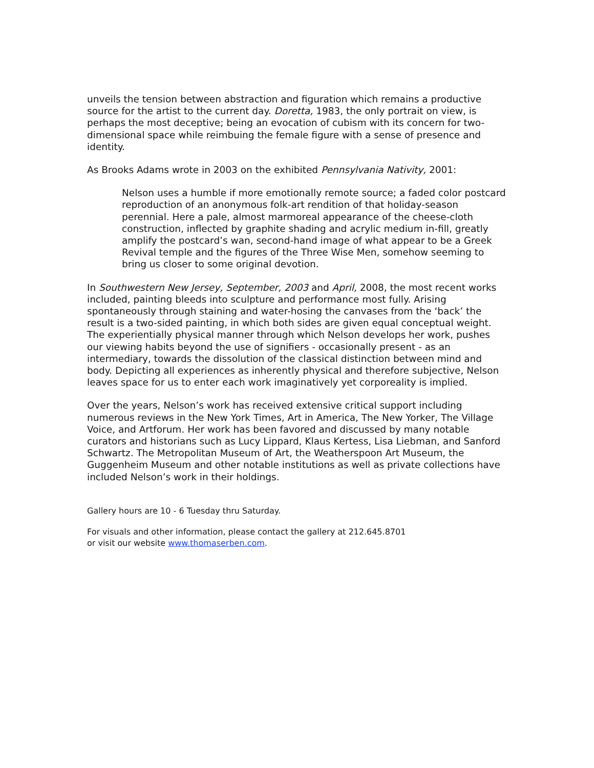unveils the tension between abstraction and figuration which remains a productive source for the artist to the current day. Doretta, 1983, the only portrait on view, is perhaps the most deceptive; being an evocation of cubism with its concern for two-dimensional space while reimbuing the female figure with a sense of presence and identity.
As Brooks Adams wrote in 2003 on the exhibited Pennsylvania Nativity, 2001:
Nelson uses a humble if more emotionally remote source; a faded color postcard reproduction of an anonymous folk-art rendition of that holiday-season perennial. Here a pale, almost marmoreal appearance of the cheese-cloth construction, inflected by graphite shading and acrylic medium in-fill, greatly amplify the postcard’s wan, second-hand image of what appear to be a Greek Revival temple and the figures of the Three Wise Men, somehow seeming to bring us closer to some original devotion.
In Southwestern New Jersey, September, 2003 and April, 2008, the most recent works included, painting bleeds into sculpture and performance most fully. Arising spontaneously through staining and water-hosing the canvases from the ‘back’ the result is a two-sided painting, in which both sides are given equal conceptual weight. The experientially physical manner through which Nelson develops her work, pushes our viewing habits beyond the use of signifiers - occasionally present - as an intermediary, towards the dissolution of the classical distinction between mind and body. Depicting all experiences as inherently physical and therefore subjective, Nelson leaves space for us to enter each work imaginatively yet corporeality is implied.
Over the years, Nelson’s work has received extensive critical support including numerous reviews in the New York Times, Art in America, The New Yorker, The Village Voice, and Artforum. Her work has been favored and discussed by many notable curators and historians such as Lucy Lippard, Klaus Kertess, Lisa Liebman, and Sanford Schwartz. The Metropolitan Museum of Art, the Weatherspoon Art Museum, the Guggenheim Museum and other notable institutions as well as private collections have included Nelson’s work in their holdings.
Gallery hours are 10 - 6 Tuesday thru Saturday.
For visuals and other information, please contact the gallery at 212.645.8701
or visit our website www.thomaserben.com.